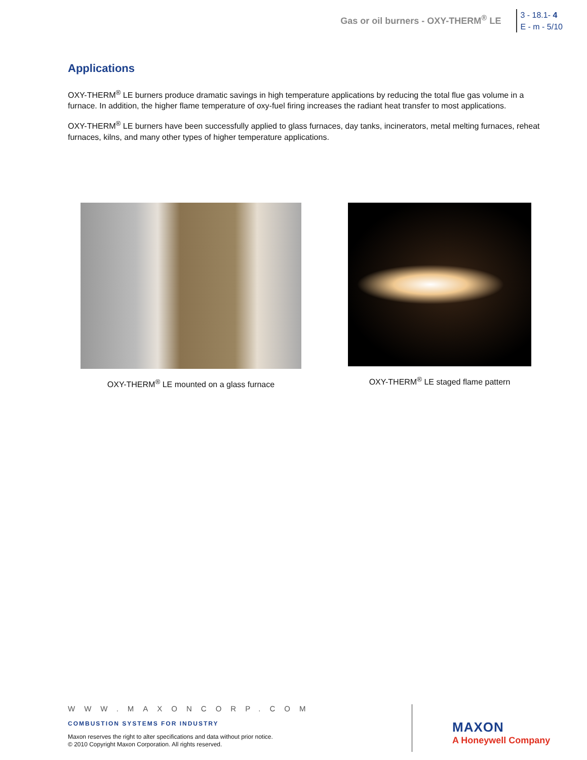Gas or oil burners - OXY-THERM<sup>®</sup> LE
3 - 18.1- 4
E - m - 5/10
Applications
OXY-THERM<sup>®</sup> LE burners produce dramatic savings in high temperature applications by reducing the total flue gas volume in a furnace. In addition, the higher flame temperature of oxy-fuel firing increases the radiant heat transfer to most applications.
OXY-THERM<sup>®</sup> LE burners have been successfully applied to glass furnaces, day tanks, incinerators, metal melting furnaces, reheat furnaces, kilns, and many other types of higher temperature applications.
OXY-THERM<sup>®</sup> LE mounted on a glass furnace
OXY-THERM<sup>®</sup> LE staged flame pattern
WWW.MAXONCORP.COM
COMBUSTION SYSTEMS FOR INDUSTRY
Maxon reserves the right to alter specifications and data without prior notice.
© 2010 Copyright Maxon Corporation. All rights reserved.
MAXON
A Honeywell Company